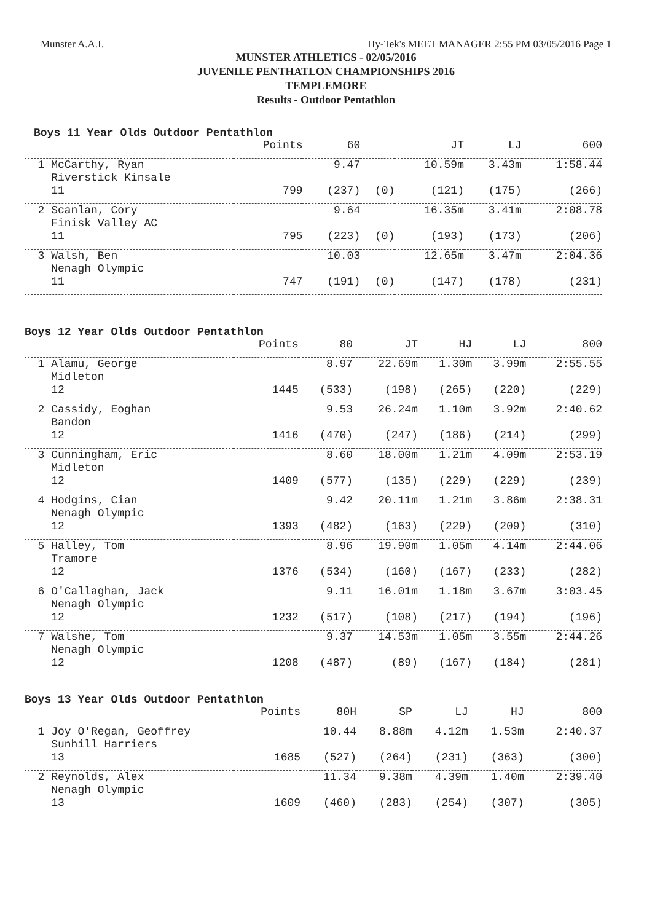Munster A.A.I. Hy-Tek's MEET MANAGER 2:55 PM 03/05/2016 Page 1
MUNSTER ATHLETICS - 02/05/2016
JUVENILE PENTHATLON CHAMPIONSHIPS 2016
TEMPLEMORE
Results - Outdoor Pentathlon
Boys 11 Year Olds Outdoor Pentathlon
| | Points | 60 | | JT | LJ | 600 |
| --- | --- | --- | --- | --- | --- | --- |
| 1 McCarthy, Ryan | | 9.47 | | 10.59m | 3.43m | 1:58.44 |
| Riverstick Kinsale | | | | | | |
| 11 | 799 | (237) | (0) | (121) | (175) | (266) |
| 2 Scanlan, Cory | | 9.64 | | 16.35m | 3.41m | 2:08.78 |
| Finisk Valley AC | | | | | | |
| 11 | 795 | (223) | (0) | (193) | (173) | (206) |
| 3 Walsh, Ben | | 10.03 | | 12.65m | 3.47m | 2:04.36 |
| Nenagh Olympic | | | | | | |
| 11 | 747 | (191) | (0) | (147) | (178) | (231) |
Boys 12 Year Olds Outdoor Pentathlon
| | Points | 80 | JT | HJ | LJ | 800 |
| --- | --- | --- | --- | --- | --- | --- |
| 1 Alamu, George | | 8.97 | 22.69m | 1.30m | 3.99m | 2:55.55 |
| Midleton | | | | | | |
| 12 | 1445 | (533) | (198) | (265) | (220) | (229) |
| 2 Cassidy, Eoghan | | 9.53 | 26.24m | 1.10m | 3.92m | 2:40.62 |
| Bandon | | | | | | |
| 12 | 1416 | (470) | (247) | (186) | (214) | (299) |
| 3 Cunningham, Eric | | 8.60 | 18.00m | 1.21m | 4.09m | 2:53.19 |
| Midleton | | | | | | |
| 12 | 1409 | (577) | (135) | (229) | (229) | (239) |
| 4 Hodgins, Cian | | 9.42 | 20.11m | 1.21m | 3.86m | 2:38.31 |
| Nenagh Olympic | | | | | | |
| 12 | 1393 | (482) | (163) | (229) | (209) | (310) |
| 5 Halley, Tom | | 8.96 | 19.90m | 1.05m | 4.14m | 2:44.06 |
| Tramore | | | | | | |
| 12 | 1376 | (534) | (160) | (167) | (233) | (282) |
| 6 O'Callaghan, Jack | | 9.11 | 16.01m | 1.18m | 3.67m | 3:03.45 |
| Nenagh Olympic | | | | | | |
| 12 | 1232 | (517) | (108) | (217) | (194) | (196) |
| 7 Walshe, Tom | | 9.37 | 14.53m | 1.05m | 3.55m | 2:44.26 |
| Nenagh Olympic | | | | | | |
| 12 | 1208 | (487) | (89) | (167) | (184) | (281) |
Boys 13 Year Olds Outdoor Pentathlon
| | Points | 80H | SP | LJ | HJ | 800 |
| --- | --- | --- | --- | --- | --- | --- |
| 1 Joy O'Regan, Geoffrey | | 10.44 | 8.88m | 4.12m | 1.53m | 2:40.37 |
| Sunhill Harriers | | | | | | |
| 13 | 1685 | (527) | (264) | (231) | (363) | (300) |
| 2 Reynolds, Alex | | 11.34 | 9.38m | 4.39m | 1.40m | 2:39.40 |
| Nenagh Olympic | | | | | | |
| 13 | 1609 | (460) | (283) | (254) | (307) | (305) |